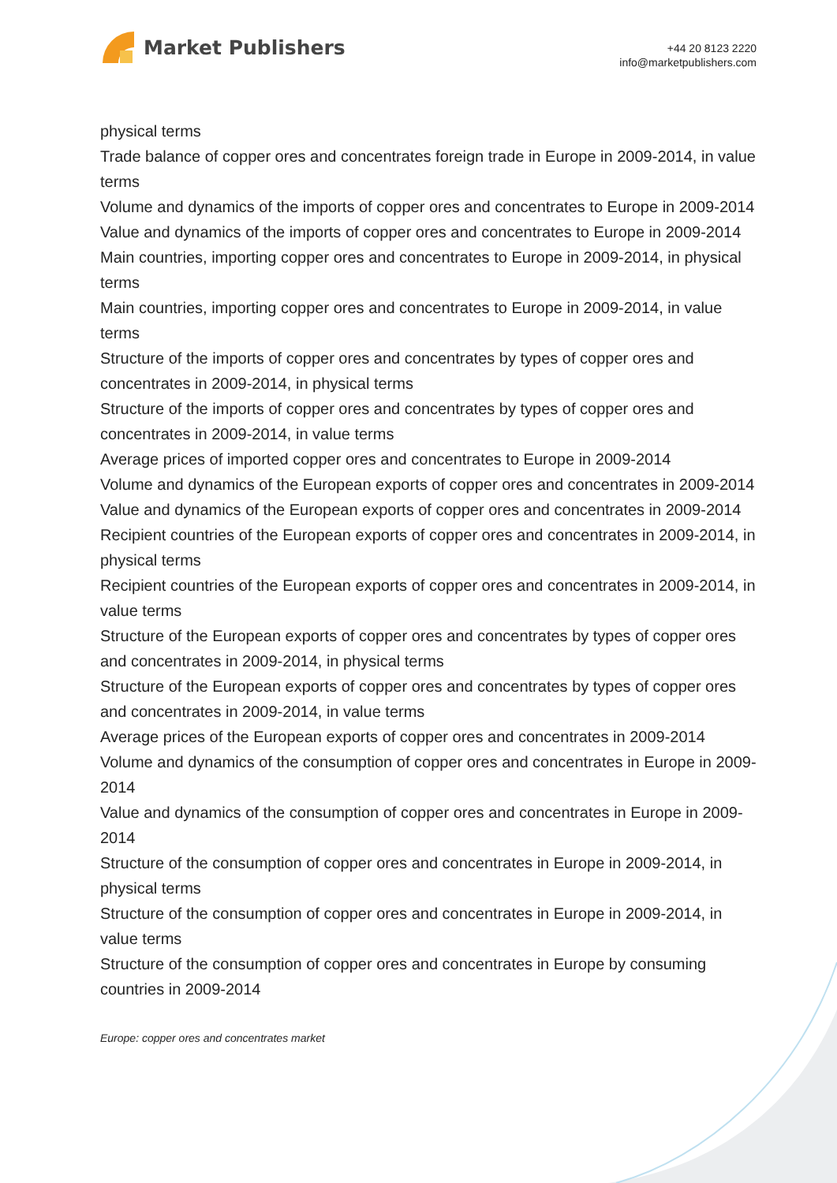Market Publishers
+44 20 8123 2220
info@marketpublishers.com
physical terms
Trade balance of copper ores and concentrates foreign trade in Europe in 2009-2014, in value terms
Volume and dynamics of the imports of copper ores and concentrates to Europe in 2009-2014
Value and dynamics of the imports of copper ores and concentrates to Europe in 2009-2014
Main countries, importing copper ores and concentrates to Europe in 2009-2014, in physical terms
Main countries, importing copper ores and concentrates to Europe in 2009-2014, in value terms
Structure of the imports of copper ores and concentrates by types of copper ores and concentrates in 2009-2014, in physical terms
Structure of the imports of copper ores and concentrates by types of copper ores and concentrates in 2009-2014, in value terms
Average prices of imported copper ores and concentrates to Europe in 2009-2014
Volume and dynamics of the European exports of copper ores and concentrates in 2009-2014
Value and dynamics of the European exports of copper ores and concentrates in 2009-2014
Recipient countries of the European exports of copper ores and concentrates in 2009-2014, in physical terms
Recipient countries of the European exports of copper ores and concentrates in 2009-2014, in value terms
Structure of the European exports of copper ores and concentrates by types of copper ores and concentrates in 2009-2014, in physical terms
Structure of the European exports of copper ores and concentrates by types of copper ores and concentrates in 2009-2014, in value terms
Average prices of the European exports of copper ores and concentrates in 2009-2014
Volume and dynamics of the consumption of copper ores and concentrates in Europe in 2009-2014
Value and dynamics of the consumption of copper ores and concentrates in Europe in 2009-2014
Structure of the consumption of copper ores and concentrates in Europe in 2009-2014, in physical terms
Structure of the consumption of copper ores and concentrates in Europe in 2009-2014, in value terms
Structure of the consumption of copper ores and concentrates in Europe by consuming countries in 2009-2014
Europe: copper ores and concentrates market